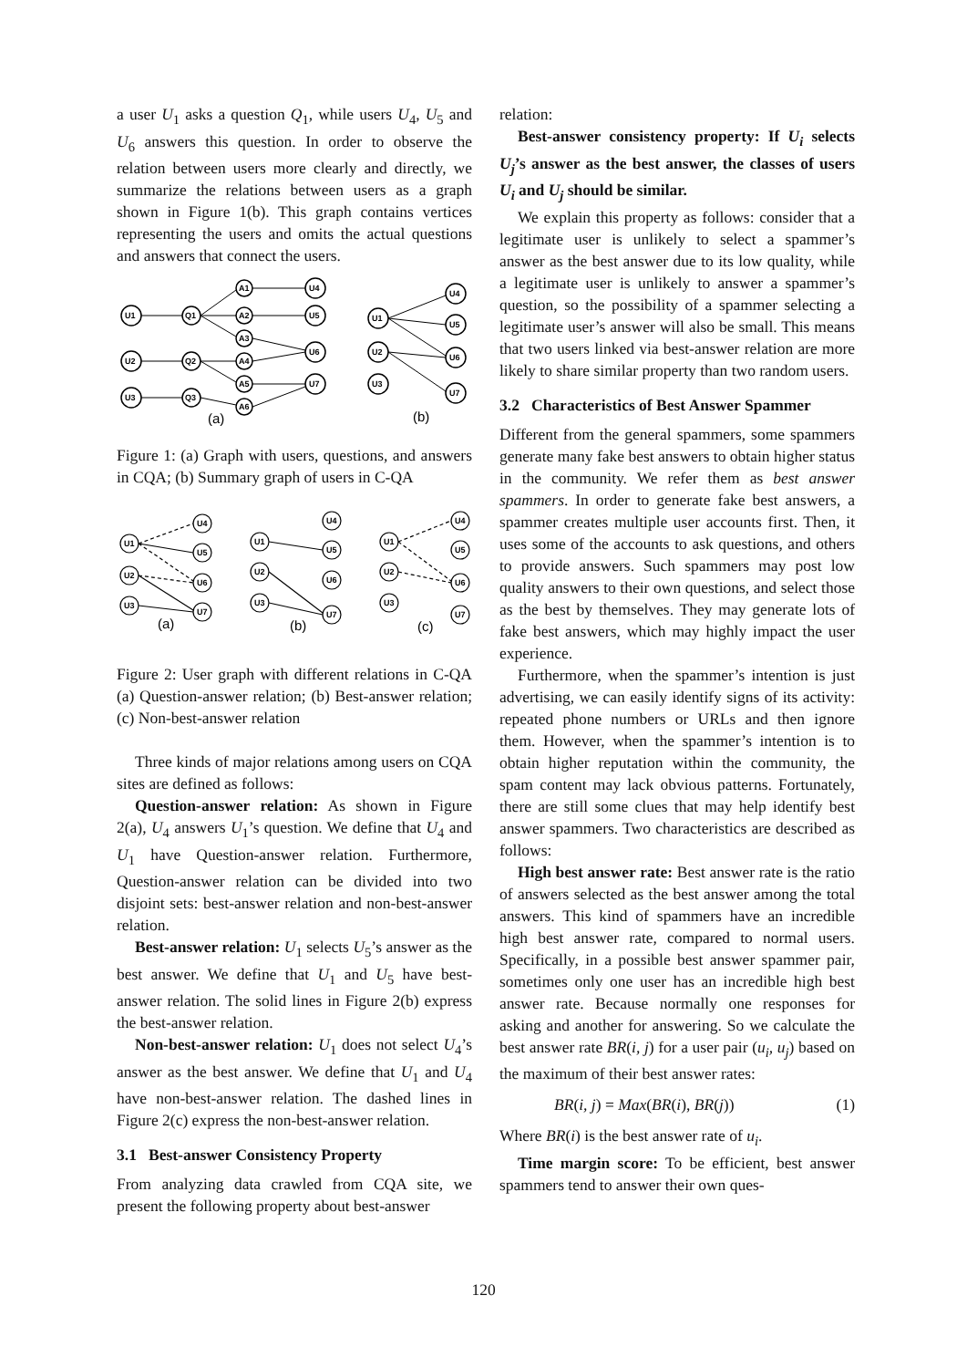a user U<sub>1</sub> asks a question Q<sub>1</sub>, while users U<sub>4</sub>, U<sub>5</sub> and U<sub>6</sub> answers this question. In order to observe the relation between users more clearly and directly, we summarize the relations between users as a graph shown in Figure 1(b). This graph contains vertices representing the users and omits the actual questions and answers that connect the users.
U1
U2
U3
Q1
Q2
Q3
A1
A2
A3
A4
A5
A6
U4
U5
U6
U7
U1
U2
U3
U4
U5
U6
U7
(a)
(b)
Figure 1: (a) Graph with users, questions, and answers in CQA; (b) Summary graph of users in C-QA
U1
U2
U3
U4
U5
U6
U7
U1
U2
U3
U4
U5
U6
U7
U1
U2
U3
U4
U5
U6
U7
(a)
(b)
(c)
Figure 2: User graph with different relations in C-QA (a) Question-answer relation; (b) Best-answer relation; (c) Non-best-answer relation
Three kinds of major relations among users on CQA sites are defined as follows:
Question-answer relation: As shown in Figure 2(a), U<sub>4</sub> answers U<sub>1</sub>’s question. We define that U<sub>4</sub> and U<sub>1</sub> have Question-answer relation. Furthermore, Question-answer relation can be divided into two disjoint sets: best-answer relation and non-best-answer relation.
Best-answer relation: U<sub>1</sub> selects U<sub>5</sub>’s answer as the best answer. We define that U<sub>1</sub> and U<sub>5</sub> have best-answer relation. The solid lines in Figure 2(b) express the best-answer relation.
Non-best-answer relation: U<sub>1</sub> does not select U<sub>4</sub>’s answer as the best answer. We define that U<sub>1</sub> and U<sub>4</sub> have non-best-answer relation. The dashed lines in Figure 2(c) express the non-best-answer relation.
3.1 Best-answer Consistency Property
From analyzing data crawled from CQA site, we present the following property about best-answer
relation:
Best-answer consistency property: If U<sub>i</sub> selects U<sub>j</sub>’s answer as the best answer, the classes of users U<sub>i</sub> and U<sub>j</sub> should be similar.
We explain this property as follows: consider that a legitimate user is unlikely to select a spammer’s answer as the best answer due to its low quality, while a legitimate user is unlikely to answer a spammer’s question, so the possibility of a spammer selecting a legitimate user’s answer will also be small. This means that two users linked via best-answer relation are more likely to share similar property than two random users.
3.2 Characteristics of Best Answer Spammer
Different from the general spammers, some spammers generate many fake best answers to obtain higher status in the community. We refer them as best answer spammers. In order to generate fake best answers, a spammer creates multiple user accounts first. Then, it uses some of the accounts to ask questions, and others to provide answers. Such spammers may post low quality answers to their own questions, and select those as the best by themselves. They may generate lots of fake best answers, which may highly impact the user experience.
Furthermore, when the spammer’s intention is just advertising, we can easily identify signs of its activity: repeated phone numbers or URLs and then ignore them. However, when the spammer’s intention is to obtain higher reputation within the community, the spam content may lack obvious patterns. Fortunately, there are still some clues that may help identify best answer spammers. Two characteristics are described as follows:
High best answer rate: Best answer rate is the ratio of answers selected as the best answer among the total answers. This kind of spammers have an incredible high best answer rate, compared to normal users. Specifically, in a possible best answer spammer pair, sometimes only one user has an incredible high best answer rate. Because normally one responses for asking and another for answering. So we calculate the best answer rate BR(i, j) for a user pair (u<sub>i</sub>, u<sub>j</sub>) based on the maximum of their best answer rates:
BR(i, j) = Max(BR(i), BR(j)) (1)
Where BR(i) is the best answer rate of u<sub>i</sub>.
Time margin score: To be efficient, best answer spammers tend to answer their own ques-
120